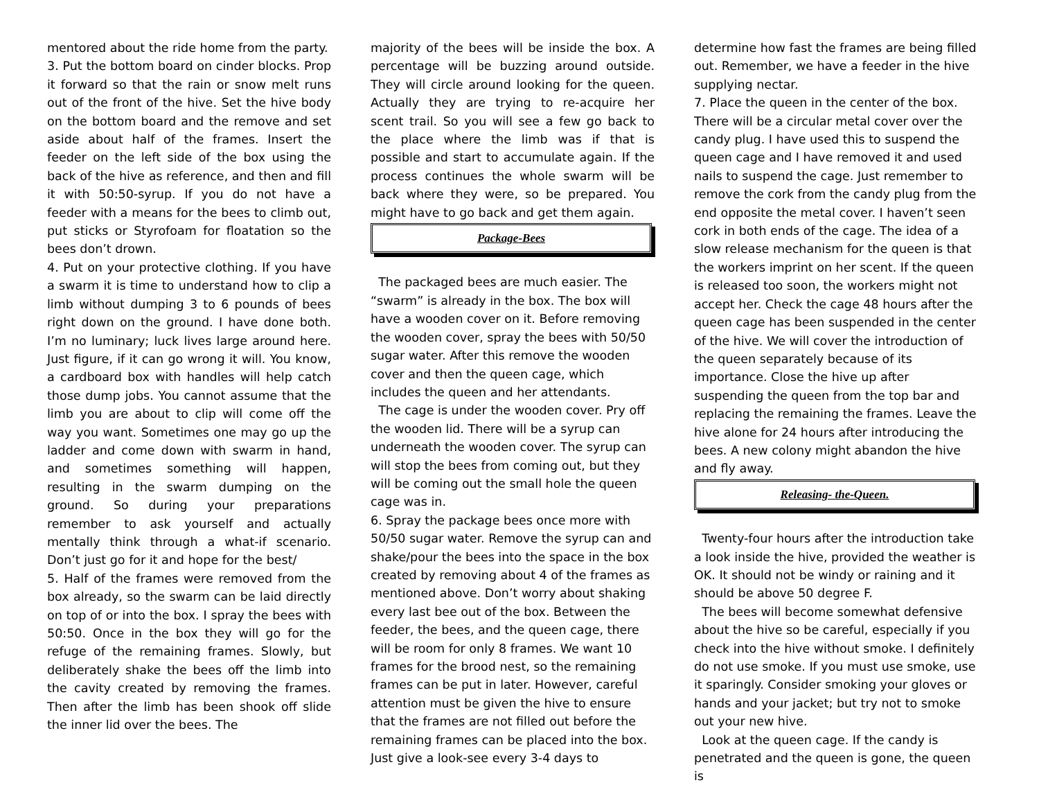mentored about the ride home from the party.
3. Put the bottom board on cinder blocks. Prop it forward so that the rain or snow melt runs out of the front of the hive. Set the hive body on the bottom board and the remove and set aside about half of the frames. Insert the feeder on the left side of the box using the back of the hive as reference, and then and fill it with 50:50-syrup. If you do not have a feeder with a means for the bees to climb out, put sticks or Styrofoam for floatation so the bees don’t drown.
4. Put on your protective clothing. If you have a swarm it is time to understand how to clip a limb without dumping 3 to 6 pounds of bees right down on the ground. I have done both. I’m no luminary; luck lives large around here. Just figure, if it can go wrong it will. You know, a cardboard box with handles will help catch those dump jobs. You cannot assume that the limb you are about to clip will come off the way you want. Sometimes one may go up the ladder and come down with swarm in hand, and sometimes something will happen, resulting in the swarm dumping on the ground. So during your preparations remember to ask yourself and actually mentally think through a what-if scenario. Don’t just go for it and hope for the best/
5. Half of the frames were removed from the box already, so the swarm can be laid directly on top of or into the box. I spray the bees with 50:50. Once in the box they will go for the refuge of the remaining frames. Slowly, but deliberately shake the bees off the limb into the cavity created by removing the frames. Then after the limb has been shook off slide the inner lid over the bees. The
majority of the bees will be inside the box. A percentage will be buzzing around outside. They will circle around looking for the queen. Actually they are trying to re-acquire her scent trail. So you will see a few go back to the place where the limb was if that is possible and start to accumulate again. If the process continues the whole swarm will be back where they were, so be prepared. You might have to go back and get them again.
Package-Bees
The packaged bees are much easier. The “swarm” is already in the box. The box will have a wooden cover on it. Before removing the wooden cover, spray the bees with 50/50 sugar water. After this remove the wooden cover and then the queen cage, which includes the queen and her attendants.
The cage is under the wooden cover. Pry off the wooden lid. There will be a syrup can underneath the wooden cover. The syrup can will stop the bees from coming out, but they will be coming out the small hole the queen cage was in.
6. Spray the package bees once more with 50/50 sugar water. Remove the syrup can and shake/pour the bees into the space in the box created by removing about 4 of the frames as mentioned above. Don’t worry about shaking every last bee out of the box. Between the feeder, the bees, and the queen cage, there will be room for only 8 frames. We want 10 frames for the brood nest, so the remaining frames can be put in later. However, careful attention must be given the hive to ensure that the frames are not filled out before the remaining frames can be placed into the box. Just give a look-see every 3-4 days to
determine how fast the frames are being filled out. Remember, we have a feeder in the hive supplying nectar.
7. Place the queen in the center of the box. There will be a circular metal cover over the candy plug. I have used this to suspend the queen cage and I have removed it and used nails to suspend the cage. Just remember to remove the cork from the candy plug from the end opposite the metal cover. I haven’t seen cork in both ends of the cage. The idea of a slow release mechanism for the queen is that the workers imprint on her scent. If the queen is released too soon, the workers might not accept her. Check the cage 48 hours after the queen cage has been suspended in the center of the hive. We will cover the introduction of the queen separately because of its importance. Close the hive up after suspending the queen from the top bar and replacing the remaining the frames. Leave the hive alone for 24 hours after introducing the bees. A new colony might abandon the hive and fly away.
Releasing- the-Queen.
Twenty-four hours after the introduction take a look inside the hive, provided the weather is OK. It should not be windy or raining and it should be above 50 degree F.
The bees will become somewhat defensive about the hive so be careful, especially if you check into the hive without smoke. I definitely do not use smoke. If you must use smoke, use it sparingly. Consider smoking your gloves or hands and your jacket; but try not to smoke out your new hive.
Look at the queen cage. If the candy is penetrated and the queen is gone, the queen is